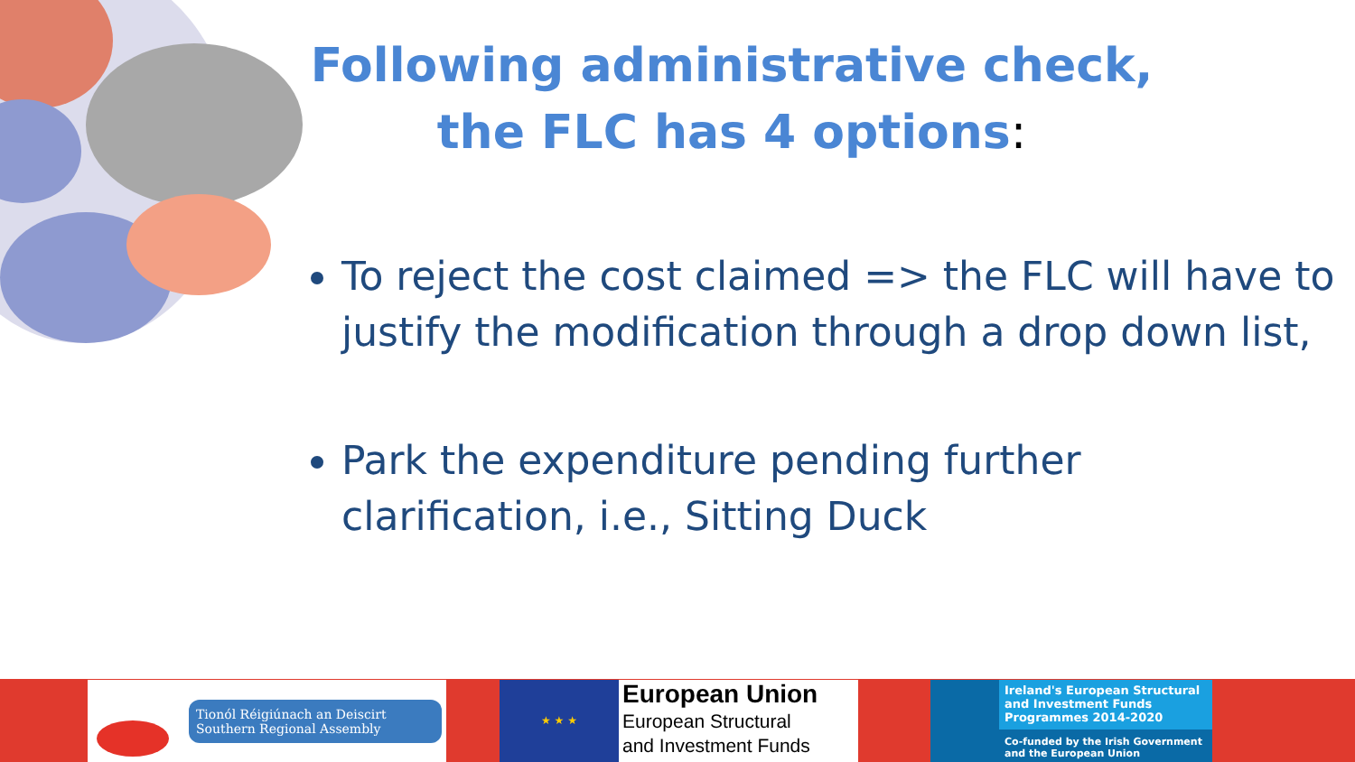Following administrative check, the FLC has 4 options:
To reject the cost claimed => the FLC will have to justify the modification through a drop down list,
Park the expenditure pending further clarification, i.e., Sitting Duck
Tionól Réigiúnach an Deiscirt
Southern Regional Assembly
★ ★ ★
European Union
European Structural
and Investment Funds
Ireland's European Structural and Investment Funds Programmes 2014-2020
Co-funded by the Irish Government
and the European Union